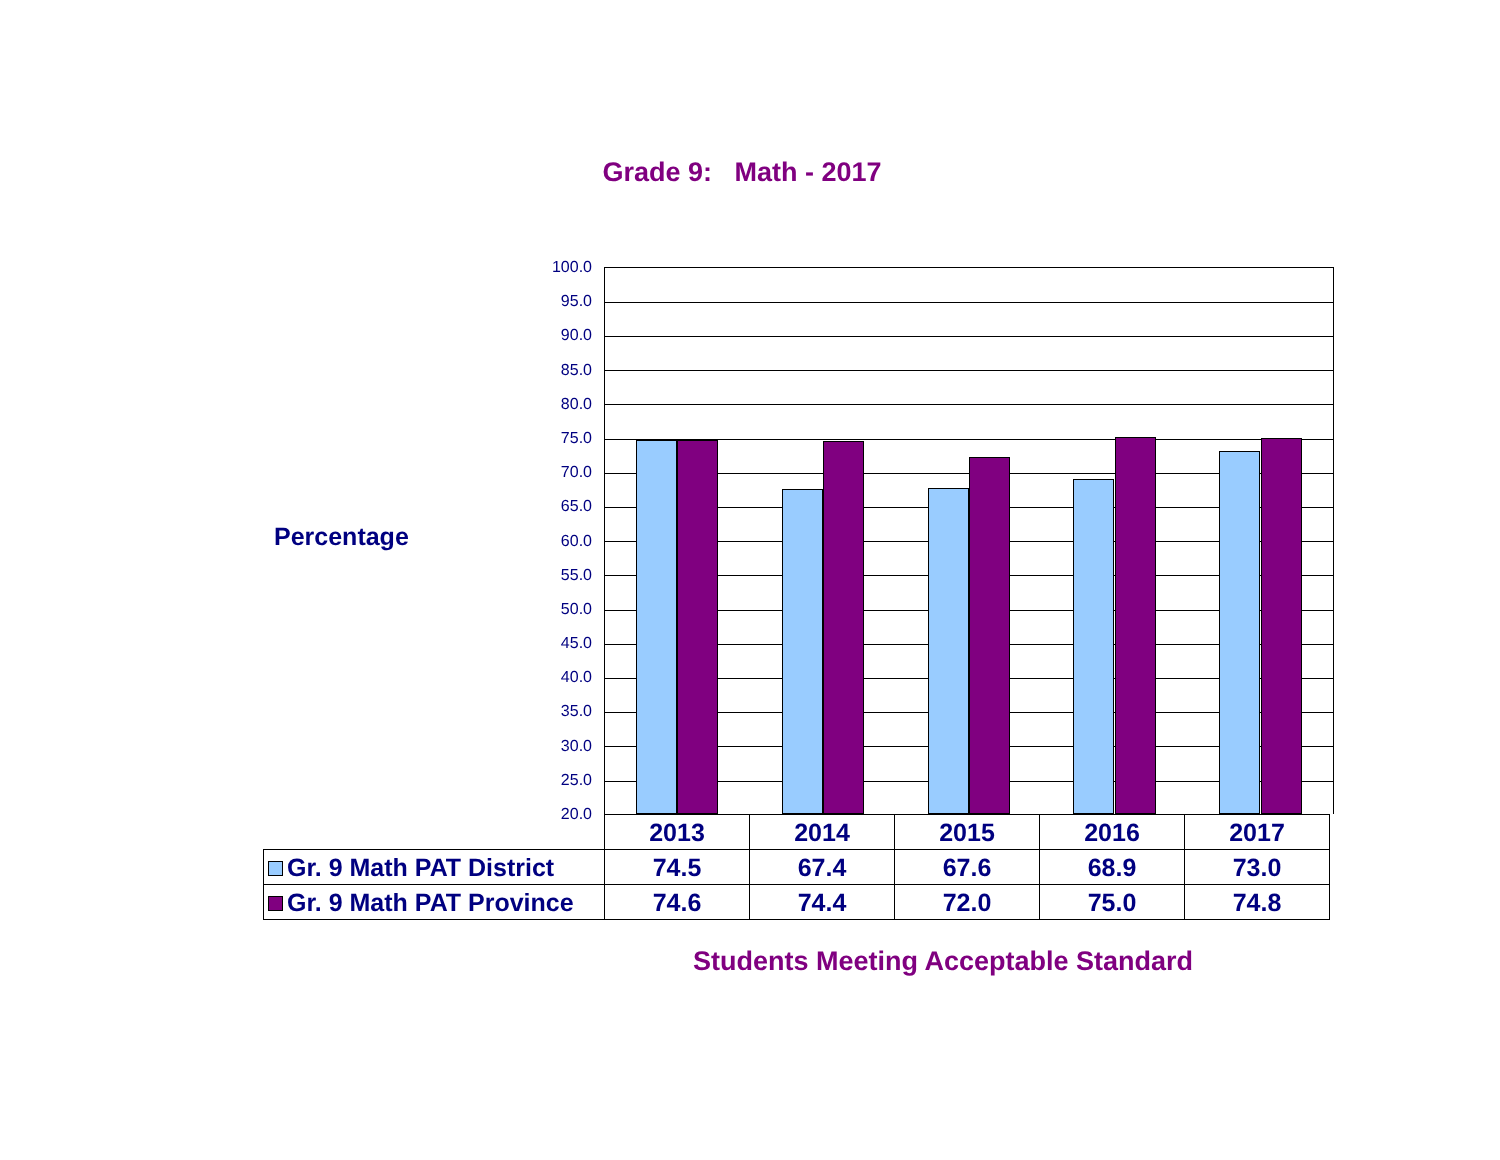Grade 9: Math - 2017
Percentage
100.0
95.0
90.0
85.0
80.0
75.0
70.0
65.0
60.0
55.0
50.0
45.0
40.0
35.0
30.0
25.0
20.0
| | 2013 | 2014 | 2015 | 2016 | 2017 |
| --- | --- | --- | --- | --- | --- |
| Gr. 9 Math PAT District | 74.5 | 67.4 | 67.6 | 68.9 | 73.0 |
| Gr. 9 Math PAT Province | 74.6 | 74.4 | 72.0 | 75.0 | 74.8 |
Students Meeting Acceptable Standard